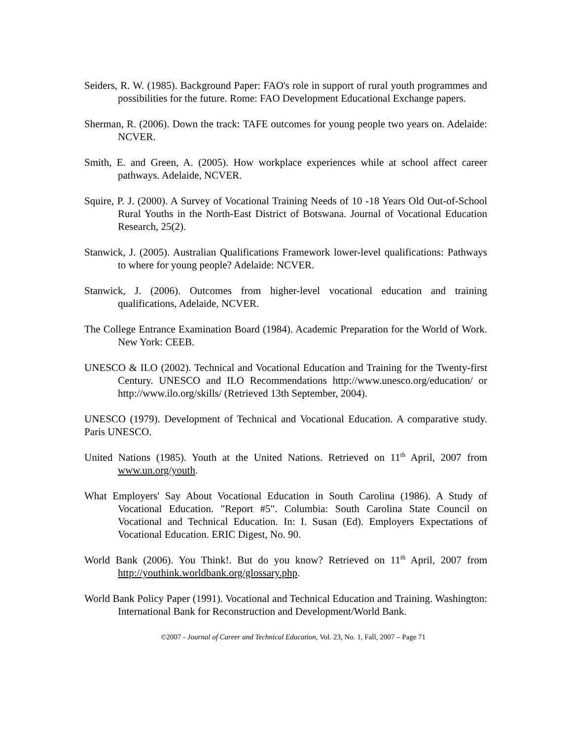Seiders, R. W. (1985). Background Paper: FAO's role in support of rural youth programmes and possibilities for the future. Rome: FAO Development Educational Exchange papers.
Sherman, R. (2006). Down the track: TAFE outcomes for young people two years on. Adelaide: NCVER.
Smith, E. and Green, A. (2005). How workplace experiences while at school affect career pathways. Adelaide, NCVER.
Squire, P. J. (2000). A Survey of Vocational Training Needs of 10 -18 Years Old Out-of-School Rural Youths in the North-East District of Botswana. Journal of Vocational Education Research, 25(2).
Stanwick, J. (2005). Australian Qualifications Framework lower-level qualifications: Pathways to where for young people? Adelaide: NCVER.
Stanwick, J. (2006). Outcomes from higher-level vocational education and training qualifications, Adelaide, NCVER.
The College Entrance Examination Board (1984). Academic Preparation for the World of Work. New York: CEEB.
UNESCO & ILO (2002). Technical and Vocational Education and Training for the Twenty-first Century. UNESCO and ILO Recommendations http://www.unesco.org/education/ or http://www.ilo.org/skills/ (Retrieved 13th September, 2004).
UNESCO (1979). Development of Technical and Vocational Education. A comparative study. Paris UNESCO.
United Nations (1985). Youth at the United Nations. Retrieved on 11<sup>th</sup> April, 2007 from www.un.org/youth.
What Employers' Say About Vocational Education in South Carolina (1986). A Study of Vocational Education. "Report #5". Columbia: South Carolina State Council on Vocational and Technical Education. In: I. Susan (Ed). Employers Expectations of Vocational Education. ERIC Digest, No. 90.
World Bank (2006). You Think!. But do you know? Retrieved on 11<sup>th</sup> April, 2007 from http://youthink.worldbank.org/glossary.php.
World Bank Policy Paper (1991). Vocational and Technical Education and Training. Washington: International Bank for Reconstruction and Development/World Bank.
©2007 - Journal of Career and Technical Education, Vol. 23, No. 1, Fall, 2007 – Page 71